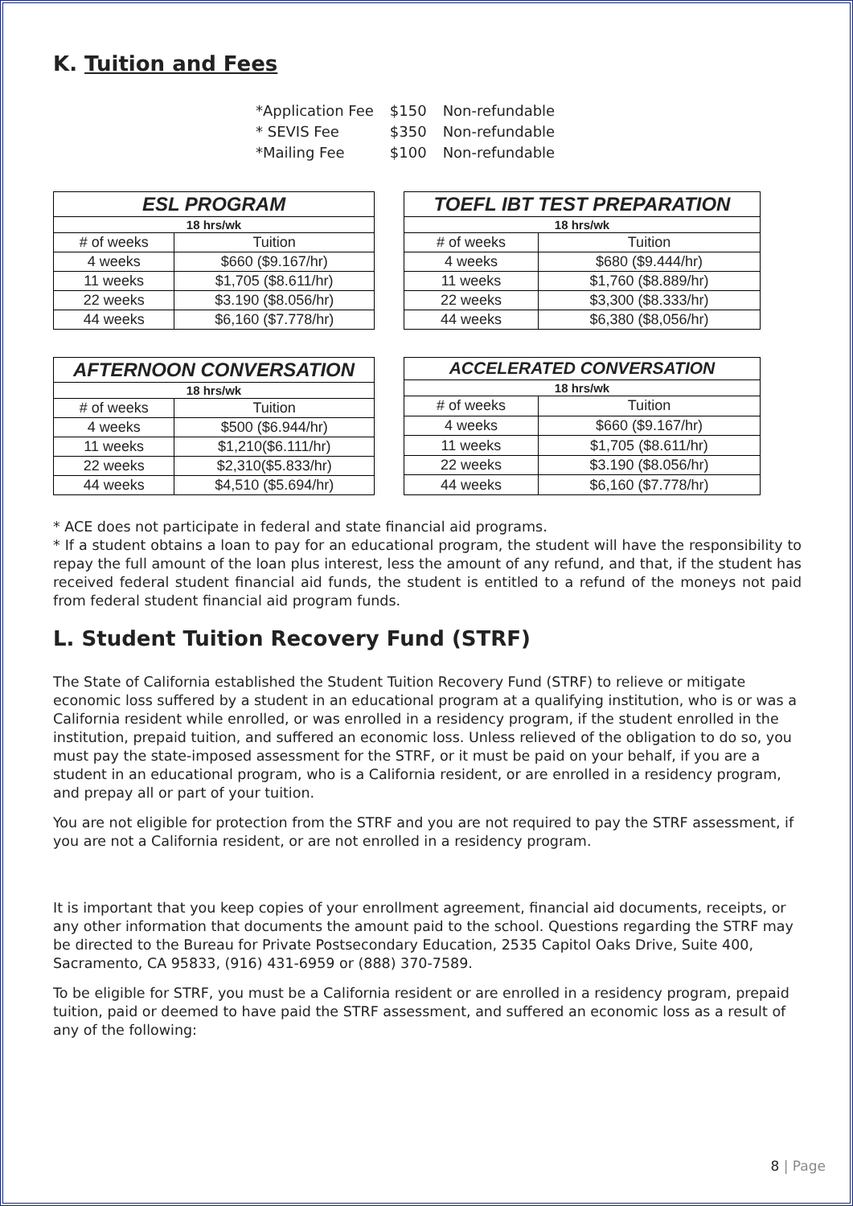K. Tuition and Fees
| *Application Fee | $150 | Non-refundable |
| * SEVIS Fee | $350 | Non-refundable |
| *Mailing Fee | $100 | Non-refundable |
| ESL PROGRAM | |
| --- | --- |
| 18 hrs/wk | |
| # of weeks | Tuition |
| 4 weeks | $660 ($9.167/hr) |
| 11 weeks | $1,705 ($8.611/hr) |
| 22 weeks | $3.190 ($8.056/hr) |
| 44 weeks | $6,160 ($7.778/hr) |
| TOEFL IBT TEST PREPARATION | |
| --- | --- |
| 18 hrs/wk | |
| # of weeks | Tuition |
| 4 weeks | $680 ($9.444/hr) |
| 11 weeks | $1,760 ($8.889/hr) |
| 22 weeks | $3,300 ($8.333/hr) |
| 44 weeks | $6,380 ($8,056/hr) |
| AFTERNOON CONVERSATION | |
| --- | --- |
| 18 hrs/wk | |
| # of weeks | Tuition |
| 4 weeks | $500 ($6.944/hr) |
| 11 weeks | $1,210($6.111/hr) |
| 22 weeks | $2,310($5.833/hr) |
| 44 weeks | $4,510 ($5.694/hr) |
| ACCELERATED CONVERSATION | |
| --- | --- |
| 18 hrs/wk | |
| # of weeks | Tuition |
| 4 weeks | $660 ($9.167/hr) |
| 11 weeks | $1,705 ($8.611/hr) |
| 22 weeks | $3.190 ($8.056/hr) |
| 44 weeks | $6,160 ($7.778/hr) |
* ACE does not participate in federal and state financial aid programs.
* If a student obtains a loan to pay for an educational program, the student will have the responsibility to repay the full amount of the loan plus interest, less the amount of any refund, and that, if the student has received federal student financial aid funds, the student is entitled to a refund of the moneys not paid from federal student financial aid program funds.
L. Student Tuition Recovery Fund (STRF)
The State of California established the Student Tuition Recovery Fund (STRF) to relieve or mitigate economic loss suffered by a student in an educational program at a qualifying institution, who is or was a California resident while enrolled, or was enrolled in a residency program, if the student enrolled in the institution, prepaid tuition, and suffered an economic loss. Unless relieved of the obligation to do so, you must pay the state-imposed assessment for the STRF, or it must be paid on your behalf, if you are a student in an educational program, who is a California resident, or are enrolled in a residency program, and prepay all or part of your tuition.
You are not eligible for protection from the STRF and you are not required to pay the STRF assessment, if you are not a California resident, or are not enrolled in a residency program.
It is important that you keep copies of your enrollment agreement, financial aid documents, receipts, or any other information that documents the amount paid to the school. Questions regarding the STRF may be directed to the Bureau for Private Postsecondary Education, 2535 Capitol Oaks Drive, Suite 400, Sacramento, CA 95833, (916) 431-6959 or (888) 370-7589.
To be eligible for STRF, you must be a California resident or are enrolled in a residency program, prepaid tuition, paid or deemed to have paid the STRF assessment, and suffered an economic loss as a result of any of the following:
8 | Page